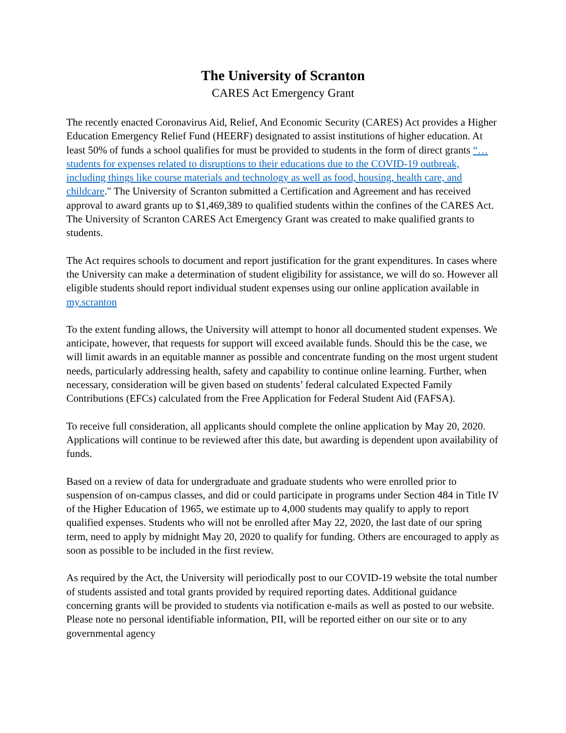The University of Scranton
CARES Act Emergency Grant
The recently enacted Coronavirus Aid, Relief, And Economic Security (CARES) Act provides a Higher Education Emergency Relief Fund (HEERF) designated to assist institutions of higher education. At least 50% of funds a school qualifies for must be provided to students in the form of direct grants “…students for expenses related to disruptions to their educations due to the COVID-19 outbreak, including things like course materials and technology as well as food, housing, health care, and childcare." The University of Scranton submitted a Certification and Agreement and has received approval to award grants up to $1,469,389 to qualified students within the confines of the CARES Act. The University of Scranton CARES Act Emergency Grant was created to make qualified grants to students.
The Act requires schools to document and report justification for the grant expenditures. In cases where the University can make a determination of student eligibility for assistance, we will do so. However all eligible students should report individual student expenses using our online application available in my.scranton
To the extent funding allows, the University will attempt to honor all documented student expenses. We anticipate, however, that requests for support will exceed available funds. Should this be the case, we will limit awards in an equitable manner as possible and concentrate funding on the most urgent student needs, particularly addressing health, safety and capability to continue online learning. Further, when necessary, consideration will be given based on students’ federal calculated Expected Family Contributions (EFCs) calculated from the Free Application for Federal Student Aid (FAFSA).
To receive full consideration, all applicants should complete the online application by May 20, 2020. Applications will continue to be reviewed after this date, but awarding is dependent upon availability of funds.
Based on a review of data for undergraduate and graduate students who were enrolled prior to suspension of on-campus classes, and did or could participate in programs under Section 484 in Title IV of the Higher Education of 1965, we estimate up to 4,000 students may qualify to apply to report qualified expenses. Students who will not be enrolled after May 22, 2020, the last date of our spring term, need to apply by midnight May 20, 2020 to qualify for funding. Others are encouraged to apply as soon as possible to be included in the first review.
As required by the Act, the University will periodically post to our COVID-19 website the total number of students assisted and total grants provided by required reporting dates. Additional guidance concerning grants will be provided to students via notification e-mails as well as posted to our website. Please note no personal identifiable information, PII, will be reported either on our site or to any governmental agency